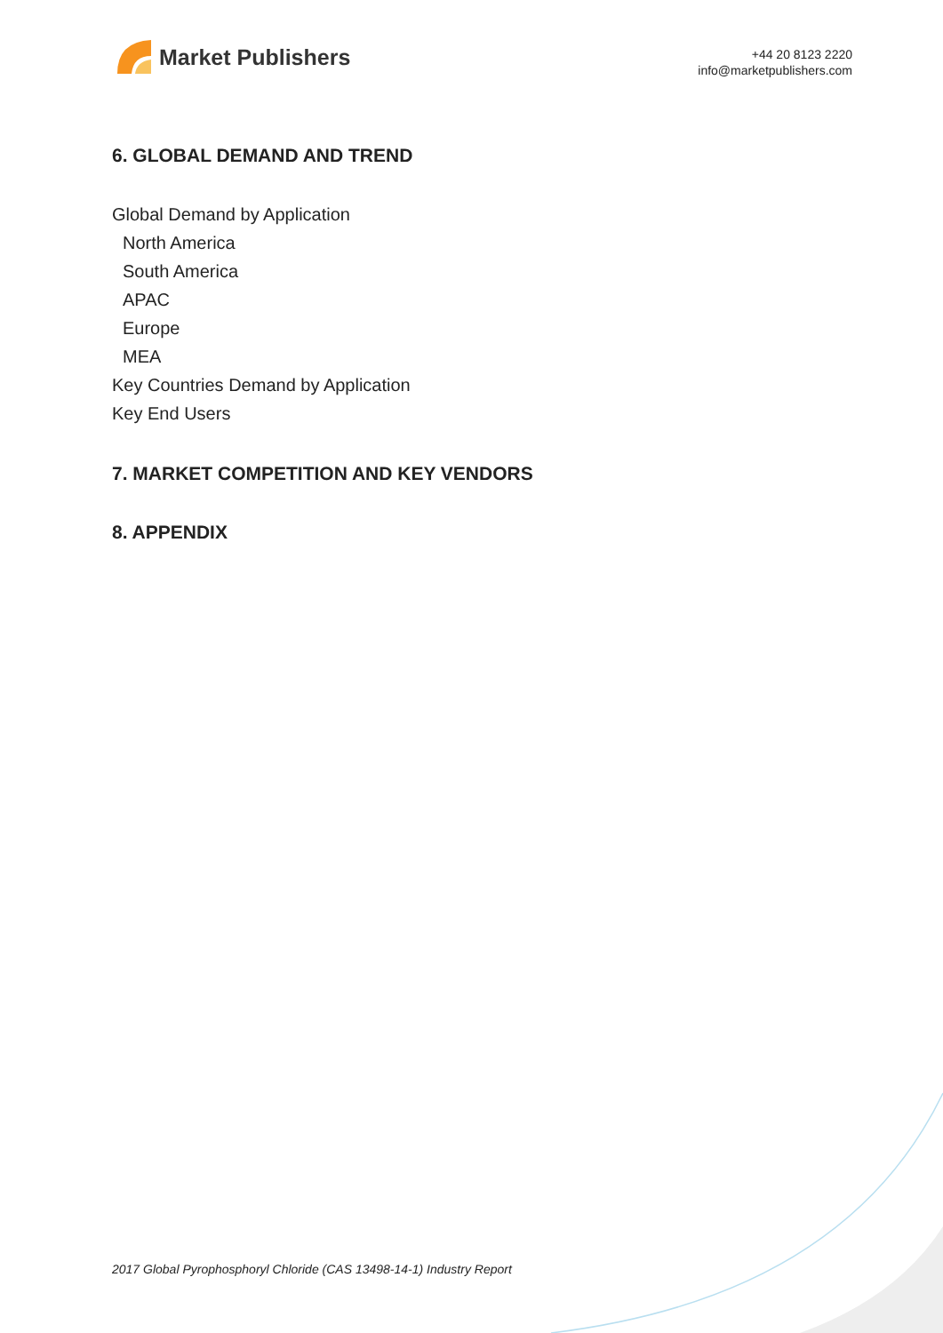Market Publishers
+44 20 8123 2220
info@marketpublishers.com
6. GLOBAL DEMAND AND TREND
Global Demand by Application
North America
South America
APAC
Europe
MEA
Key Countries Demand by Application
Key End Users
7. MARKET COMPETITION AND KEY VENDORS
8. APPENDIX
2017 Global Pyrophosphoryl Chloride (CAS 13498-14-1) Industry Report